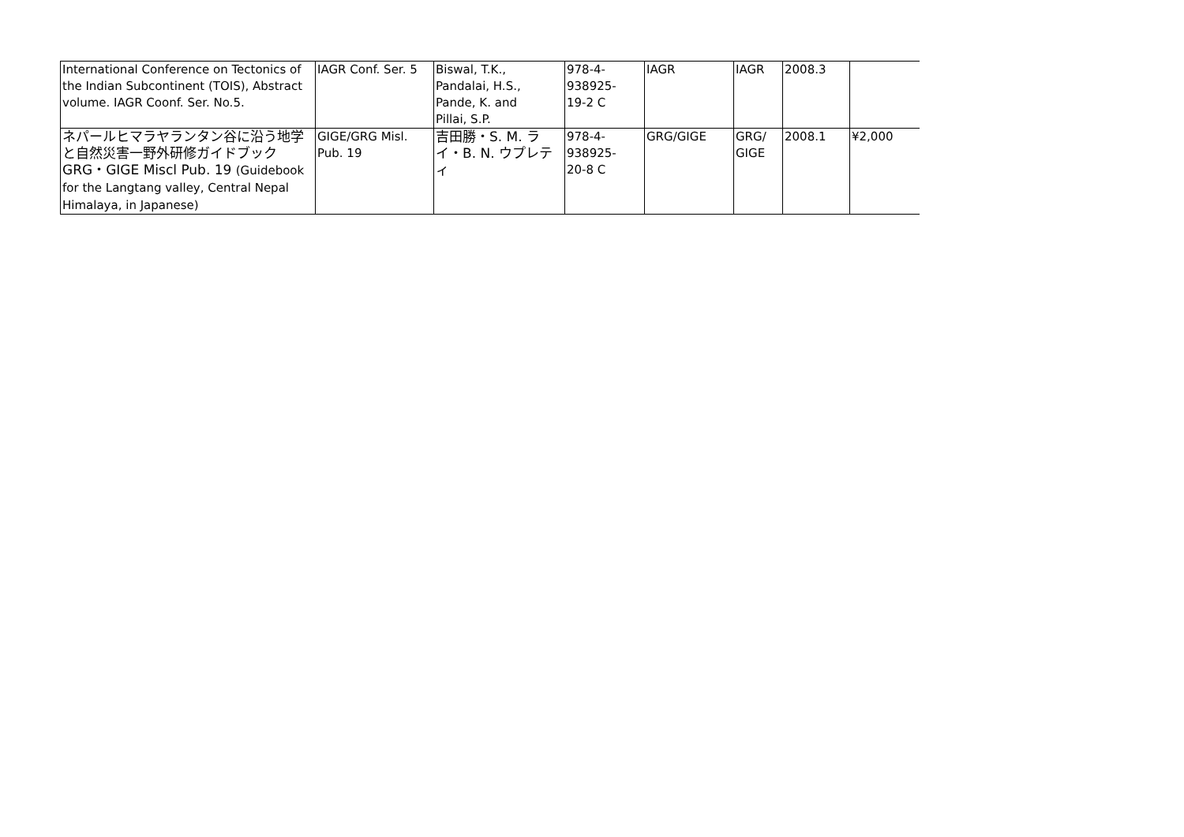| International Conference on Tectonics of the Indian Subcontinent (TOIS), Abstract volume. IAGR Coonf. Ser. No.5. | IAGR Conf. Ser. 5 | Biswal, T.K., Pandalai, H.S., Pande, K. and Pillai, S.P. | 978-4- 938925- 19-2 C | IAGR | IAGR | 2008.3 | |
| ネパールヒマラヤランタン谷に沿う地学と自然災害一野外研修ガイドブック GRG・GIGE Miscl Pub. 19 (Guidebook for the Langtang valley, Central Nepal Himalaya, in Japanese) | GIGE/GRG Misl. Pub. 19 | 吉田勝・S. M. ライ・B. N. ウプレティ | 978-4- 938925- 20-8 C | GRG/GIGE | GRG/ GIGE | 2008.1 | ¥2,000 |